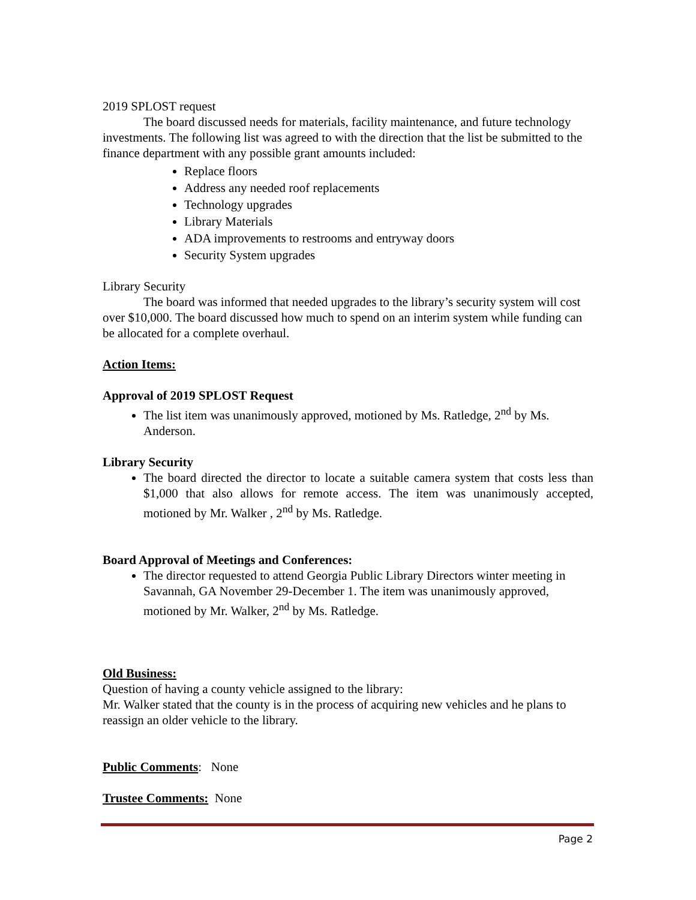2019 SPLOST request
The board discussed needs for materials, facility maintenance, and future technology investments. The following list was agreed to with the direction that the list be submitted to the finance department with any possible grant amounts included:
Replace floors
Address any needed roof replacements
Technology upgrades
Library Materials
ADA improvements to restrooms and entryway doors
Security System upgrades
Library Security
The board was informed that needed upgrades to the library’s security system will cost over $10,000. The board discussed how much to spend on an interim system while funding can be allocated for a complete overhaul.
Action Items:
Approval of 2019 SPLOST Request
The list item was unanimously approved, motioned by Ms. Ratledge, 2<sup>nd</sup> by Ms. Anderson.
Library Security
The board directed the director to locate a suitable camera system that costs less than $1,000 that also allows for remote access. The item was unanimously accepted, motioned by Mr. Walker , 2<sup>nd</sup> by Ms. Ratledge.
Board Approval of Meetings and Conferences:
The director requested to attend Georgia Public Library Directors winter meeting in Savannah, GA November 29-December 1. The item was unanimously approved, motioned by Mr. Walker, 2<sup>nd</sup> by Ms. Ratledge.
Old Business:
Question of having a county vehicle assigned to the library:
Mr. Walker stated that the county is in the process of acquiring new vehicles and he plans to reassign an older vehicle to the library.
Public Comments: None
Trustee Comments: None
Page 2